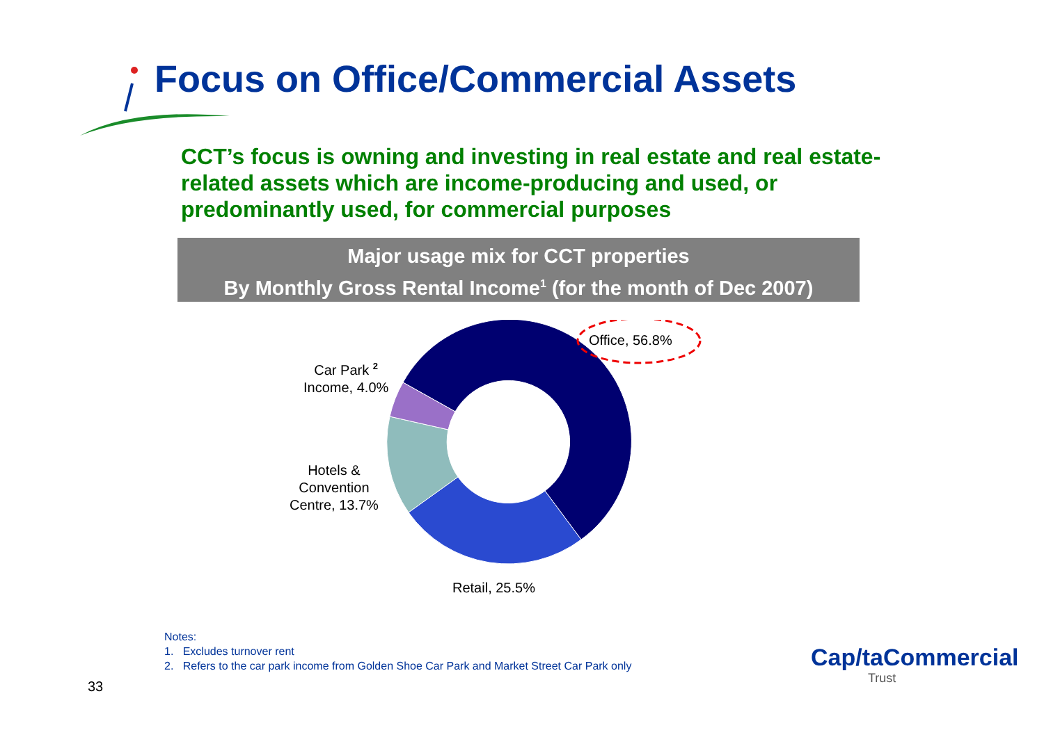Focus on Office/Commercial Assets
CCT’s focus is owning and investing in real estate and real estate-related assets which are income-producing and used, or predominantly used, for commercial purposes
Major usage mix for CCT properties
By Monthly Gross Rental Income<sup>1</sup> (for the month of Dec 2007)
Office, 56.8%
Car Park <sup>2</sup>
Income, 4.0%
Hotels &
Convention
Centre, 13.7%
Retail, 25.5%
Notes:
1. Excludes turnover rent
2. Refers to the car park income from Golden Shoe Car Park and Market Street Car Park only
33
Cap/taCommercial
Trust